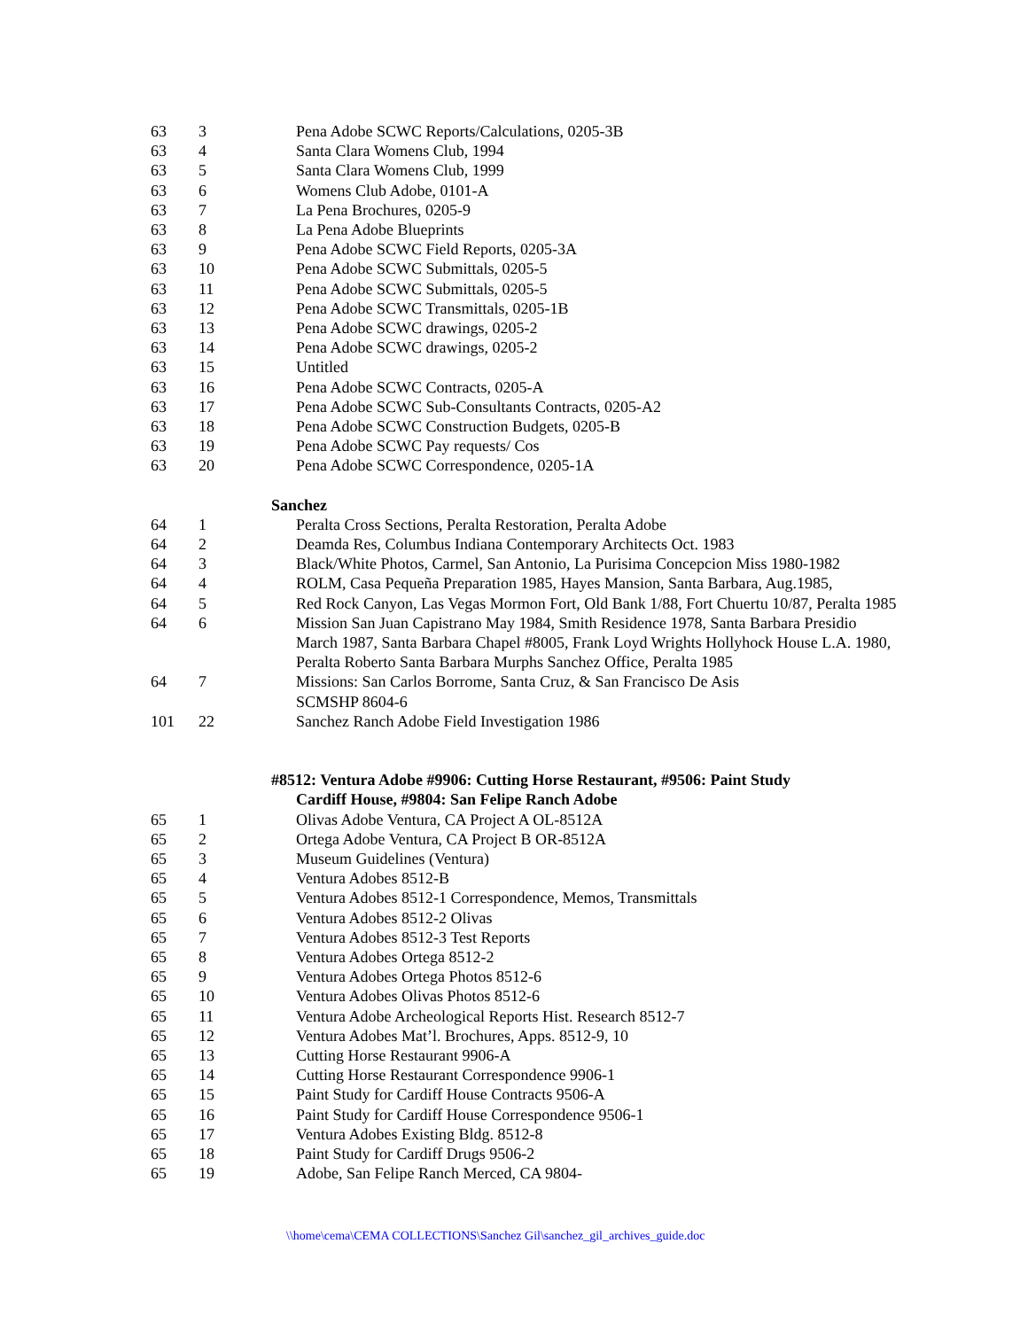| 63 | 3 | Pena Adobe SCWC Reports/Calculations, 0205-3B |
| 63 | 4 | Santa Clara Womens Club, 1994 |
| 63 | 5 | Santa Clara Womens Club, 1999 |
| 63 | 6 | Womens Club Adobe, 0101-A |
| 63 | 7 | La Pena Brochures, 0205-9 |
| 63 | 8 | La Pena Adobe Blueprints |
| 63 | 9 | Pena Adobe SCWC Field Reports, 0205-3A |
| 63 | 10 | Pena Adobe SCWC Submittals, 0205-5 |
| 63 | 11 | Pena Adobe SCWC Submittals, 0205-5 |
| 63 | 12 | Pena Adobe SCWC Transmittals, 0205-1B |
| 63 | 13 | Pena Adobe SCWC drawings, 0205-2 |
| 63 | 14 | Pena Adobe SCWC drawings, 0205-2 |
| 63 | 15 | Untitled |
| 63 | 16 | Pena Adobe SCWC Contracts, 0205-A |
| 63 | 17 | Pena Adobe SCWC Sub-Consultants Contracts, 0205-A2 |
| 63 | 18 | Pena Adobe SCWC Construction Budgets, 0205-B |
| 63 | 19 | Pena Adobe SCWC Pay requests/ Cos |
| 63 | 20 | Pena Adobe SCWC Correspondence, 0205-1A |
| | | Sanchez |
| 64 | 1 | Peralta Cross Sections, Peralta Restoration, Peralta Adobe |
| 64 | 2 | Deamda Res, Columbus Indiana Contemporary Architects Oct. 1983 |
| 64 | 3 | Black/White Photos, Carmel, San Antonio, La Purisima Concepcion Miss 1980-1982 |
| 64 | 4 | ROLM, Casa Pequeña Preparation 1985, Hayes Mansion, Santa Barbara, Aug.1985, |
| 64 | 5 | Red Rock Canyon, Las Vegas Mormon Fort, Old Bank 1/88, Fort Chuertu 10/87, Peralta 1985 |
| 64 | 6 | Mission San Juan Capistrano May 1984, Smith Residence 1978, Santa Barbara Presidio March 1987, Santa Barbara Chapel #8005, Frank Loyd Wrights Hollyhock House L.A. 1980, Peralta Roberto Santa Barbara Murphs Sanchez Office, Peralta 1985 |
| 64 | 7 | Missions: San Carlos Borrome, Santa Cruz, & San Francisco De Asis SCMSHP 8604-6 |
| 101 | 22 | Sanchez Ranch Adobe Field Investigation 1986 |
| | | #8512: Ventura Adobe #9906: Cutting Horse Restaurant, #9506: Paint Study Cardiff House, #9804: San Felipe Ranch Adobe |
| 65 | 1 | Olivas Adobe Ventura, CA Project A OL-8512A |
| 65 | 2 | Ortega Adobe Ventura, CA Project B OR-8512A |
| 65 | 3 | Museum Guidelines (Ventura) |
| 65 | 4 | Ventura Adobes 8512-B |
| 65 | 5 | Ventura Adobes 8512-1 Correspondence, Memos, Transmittals |
| 65 | 6 | Ventura Adobes 8512-2 Olivas |
| 65 | 7 | Ventura Adobes 8512-3 Test Reports |
| 65 | 8 | Ventura Adobes Ortega 8512-2 |
| 65 | 9 | Ventura Adobes Ortega Photos 8512-6 |
| 65 | 10 | Ventura Adobes Olivas Photos 8512-6 |
| 65 | 11 | Ventura Adobe Archeological Reports Hist. Research 8512-7 |
| 65 | 12 | Ventura Adobes Mat’l. Brochures, Apps. 8512-9, 10 |
| 65 | 13 | Cutting Horse Restaurant 9906-A |
| 65 | 14 | Cutting Horse Restaurant Correspondence 9906-1 |
| 65 | 15 | Paint Study for Cardiff House Contracts 9506-A |
| 65 | 16 | Paint Study for Cardiff House Correspondence 9506-1 |
| 65 | 17 | Ventura Adobes Existing Bldg. 8512-8 |
| 65 | 18 | Paint Study for Cardiff Drugs 9506-2 |
| 65 | 19 | Adobe, San Felipe Ranch Merced, CA 9804- |
\\home\cema\CEMA COLLECTIONS\Sanchez Gil\sanchez_gil_archives_guide.doc